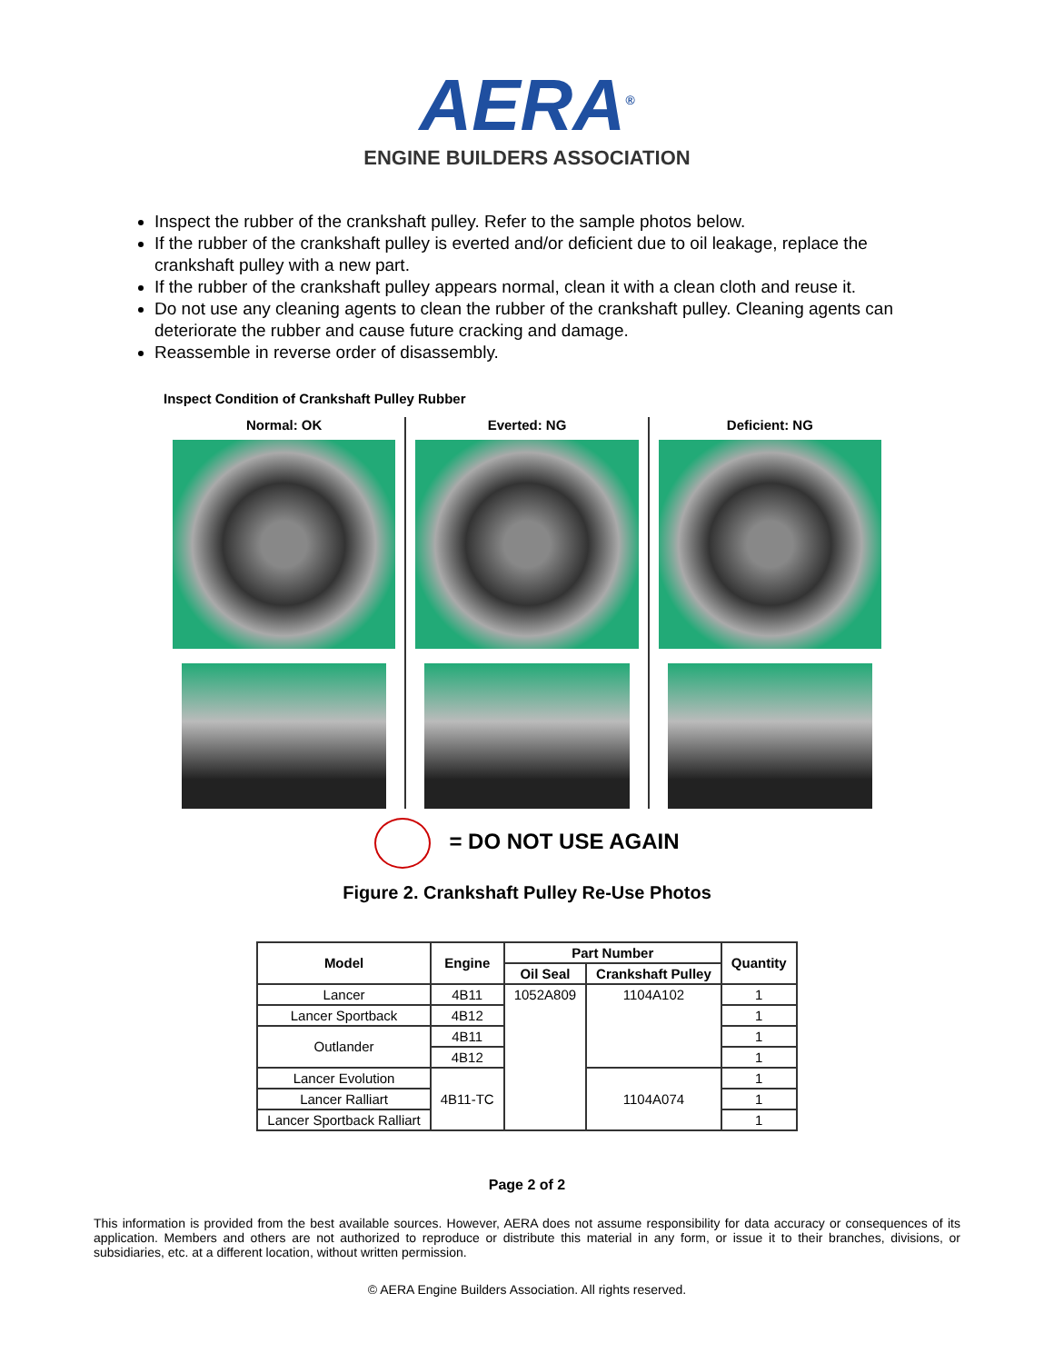AERA<sup>®</sup>
ENGINE BUILDERS ASSOCIATION
Inspect the rubber of the crankshaft pulley. Refer to the sample photos below.
If the rubber of the crankshaft pulley is everted and/or deficient due to oil leakage, replace the crankshaft pulley with a new part.
If the rubber of the crankshaft pulley appears normal, clean it with a clean cloth and reuse it.
Do not use any cleaning agents to clean the rubber of the crankshaft pulley. Cleaning agents can deteriorate the rubber and cause future cracking and damage.
Reassemble in reverse order of disassembly.
Inspect Condition of Crankshaft Pulley Rubber
Normal: OK Everted: NG Deficient: NG
= DO NOT USE AGAIN
Figure 2. Crankshaft Pulley Re-Use Photos
| Model | Engine | Part Number | | Quantity |
| --- | --- | --- | --- | --- |
| | | Oil Seal | Crankshaft Pulley | |
| Lancer | 4B11 | 1052A809 | 1104A102 | 1 |
| Lancer Sportback | 4B12 | | | 1 |
| Outlander | 4B11 | | | 1 |
| | 4B12 | | | 1 |
| Lancer Evolution | 4B11-TC | | 1104A074 | 1 |
| Lancer Ralliart | | | | 1 |
| Lancer Sportback Ralliart | | | | 1 |
Page 2 of 2
This information is provided from the best available sources. However, AERA does not assume responsibility for data accuracy or consequences of its application. Members and others are not authorized to reproduce or distribute this material in any form, or issue it to their branches, divisions, or subsidiaries, etc. at a different location, without written permission.
© AERA Engine Builders Association. All rights reserved.